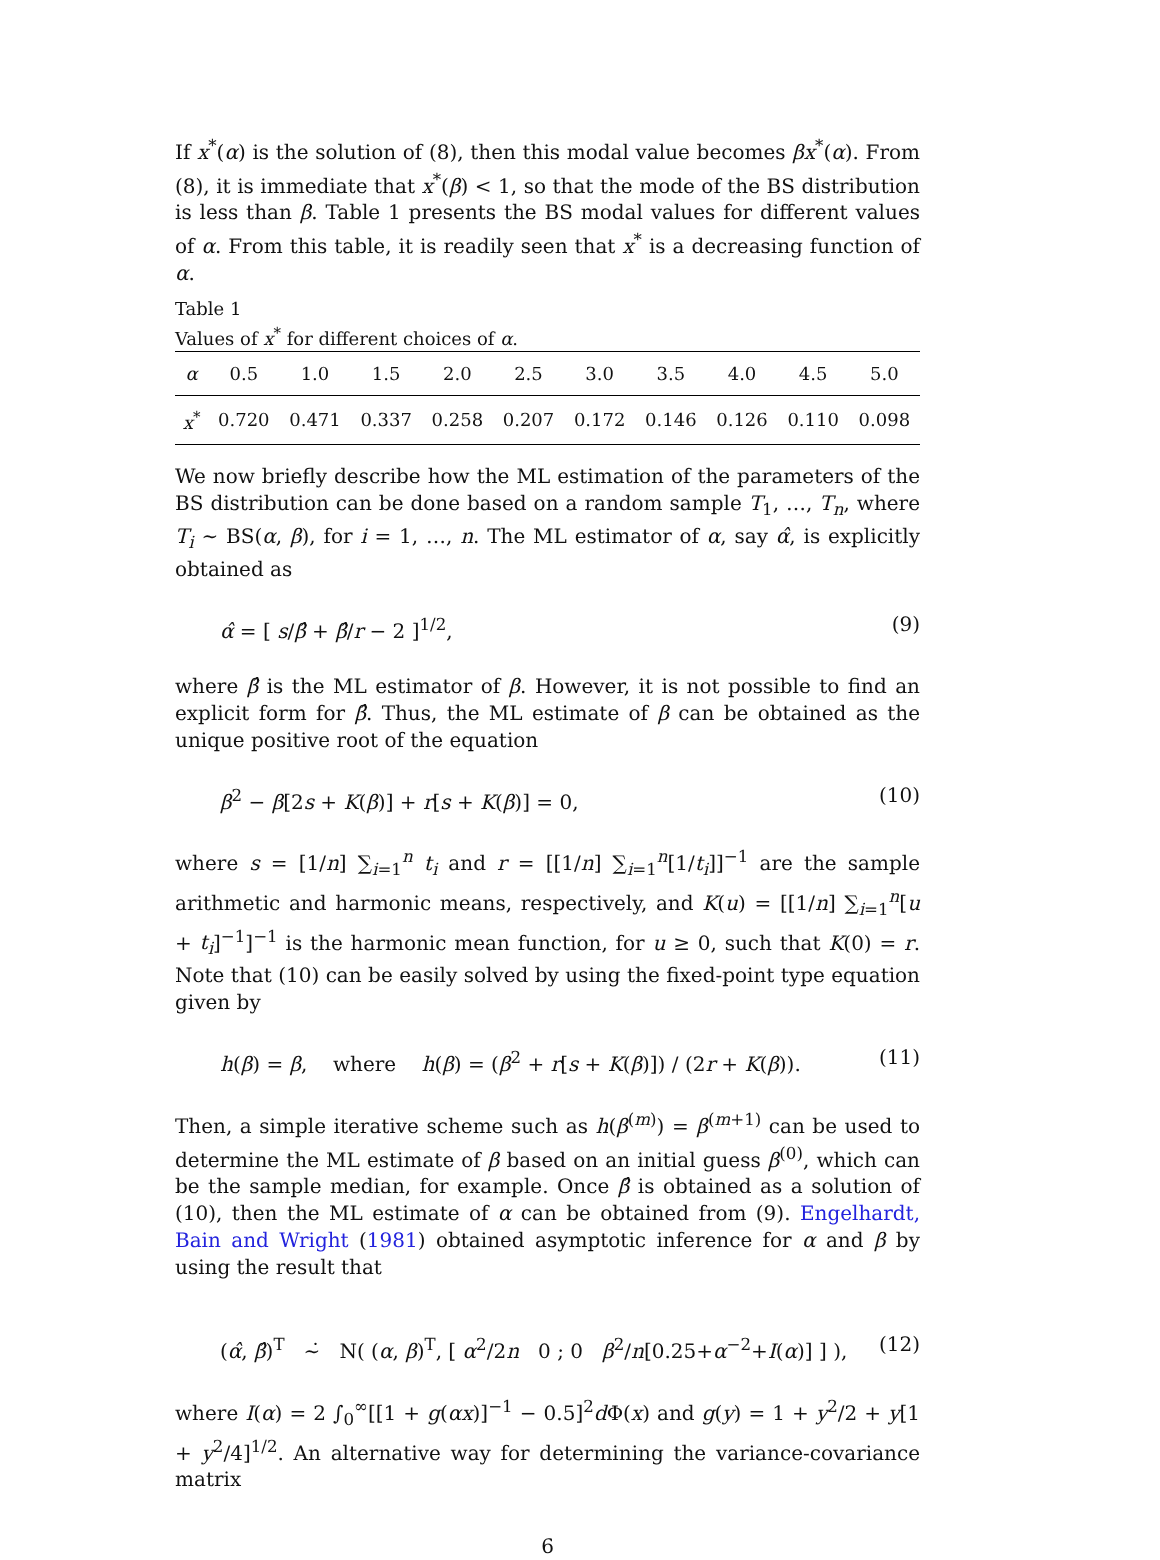If x<sup>*</sup>(α) is the solution of (8), then this modal value becomes βx<sup>*</sup>(α). From (8), it is immediate that x<sup>*</sup>(β) < 1, so that the mode of the BS distribution is less than β. Table 1 presents the BS modal values for different values of α. From this table, it is readily seen that x<sup>*</sup> is a decreasing function of α.
Table 1
Values of x<sup>*</sup> for different choices of α.
| α | 0.5 | 1.0 | 1.5 | 2.0 | 2.5 | 3.0 | 3.5 | 4.0 | 4.5 | 5.0 |
| --- | --- | --- | --- | --- | --- | --- | --- | --- | --- | --- |
| x<sup>*</sup> | 0.720 | 0.471 | 0.337 | 0.258 | 0.207 | 0.172 | 0.146 | 0.126 | 0.110 | 0.098 |
We now briefly describe how the ML estimation of the parameters of the BS distribution can be done based on a random sample T<sub>1</sub>, …, T<sub>n</sub>, where T<sub>i</sub> ∼ BS(α, β), for i = 1, …, n. The ML estimator of α, say α̂, is explicitly obtained as
α̂ = [ s/β̂ + β̂/r − 2 ]<sup>1/2</sup>, (9)
where β̂ is the ML estimator of β. However, it is not possible to find an explicit form for β̂. Thus, the ML estimate of β can be obtained as the unique positive root of the equation
β<sup>2</sup> − β[2s + K(β)] + r[s + K(β)] = 0, (10)
where s = [1/n] ∑<sub>i=1</sub><sup>n</sup> t<sub>i</sub> and r = [[1/n] ∑<sub>i=1</sub><sup>n</sup>[1/t<sub>i</sub>]]<sup>−1</sup> are the sample arithmetic and harmonic means, respectively, and K(u) = [[1/n] ∑<sub>i=1</sub><sup>n</sup>[u + t<sub>i</sub>]<sup>−1</sup>]<sup>−1</sup> is the harmonic mean function, for u ≥ 0, such that K(0) = r. Note that (10) can be easily solved by using the fixed-point type equation given by
h(β) = β, where h(β) = (β<sup>2</sup> + r[s + K(β)]) / (2r + K(β)). (11)
Then, a simple iterative scheme such as h(β<sup>(m)</sup>) = β<sup>(m+1)</sup> can be used to determine the ML estimate of β based on an initial guess β<sup>(0)</sup>, which can be the sample median, for example. Once β̂ is obtained as a solution of (10), then the ML estimate of α can be obtained from (9). Engelhardt, Bain and Wright (1981) obtained asymptotic inference for α and β by using the result that
(α̂, β̂)<sup>T</sup> ∼̇ N( (α, β)<sup>T</sup>, [ α<sup>2</sup>/2n 0 ; 0 β<sup>2</sup>/n[0.25+α<sup>−2</sup>+I(α)] ] ), (12)
where I(α) = 2 ∫<sub>0</sub><sup>∞</sup>[[1 + g(αx)]<sup>−1</sup> − 0.5]<sup>2</sup>d Φ(x) and g(y) = 1 + y<sup>2</sup>/2 + y[1 + y<sup>2</sup>/4]<sup>1/2</sup>. An alternative way for determining the variance-covariance matrix
6